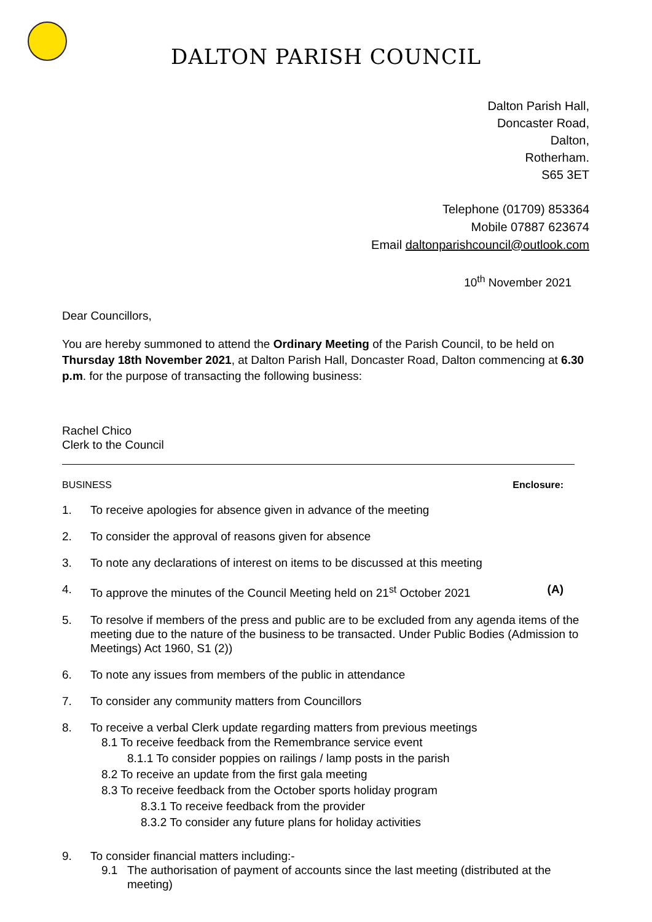DALTON PARISH COUNCIL
Dalton Parish Hall,
Doncaster Road,
Dalton,
Rotherham.
S65 3ET
Telephone (01709) 853364
Mobile 07887 623674
Email daltonparishcouncil@outlook.com
10<sup>th</sup> November 2021
Dear Councillors,
You are hereby summoned to attend the Ordinary Meeting of the Parish Council, to be held on Thursday 18th November 2021, at Dalton Parish Hall, Doncaster Road, Dalton commencing at 6.30 p.m. for the purpose of transacting the following business:
Rachel Chico
Clerk to the Council
BUSINESS Enclosure:
1. To receive apologies for absence given in advance of the meeting
2. To consider the approval of reasons given for absence
3. To note any declarations of interest on items to be discussed at this meeting
4. To approve the minutes of the Council Meeting held on 21<sup>st</sup> October 2021 (A)
5. To resolve if members of the press and public are to be excluded from any agenda items of the meeting due to the nature of the business to be transacted. Under Public Bodies (Admission to Meetings) Act 1960, S1 (2))
6. To note any issues from members of the public in attendance
7. To consider any community matters from Councillors
8. To receive a verbal Clerk update regarding matters from previous meetings
8.1 To receive feedback from the Remembrance service event
8.1.1 To consider poppies on railings / lamp posts in the parish
8.2 To receive an update from the first gala meeting
8.3 To receive feedback from the October sports holiday program
8.3.1 To receive feedback from the provider
8.3.2 To consider any future plans for holiday activities
9. To consider financial matters including:-
9.1 The authorisation of payment of accounts since the last meeting (distributed at the meeting)